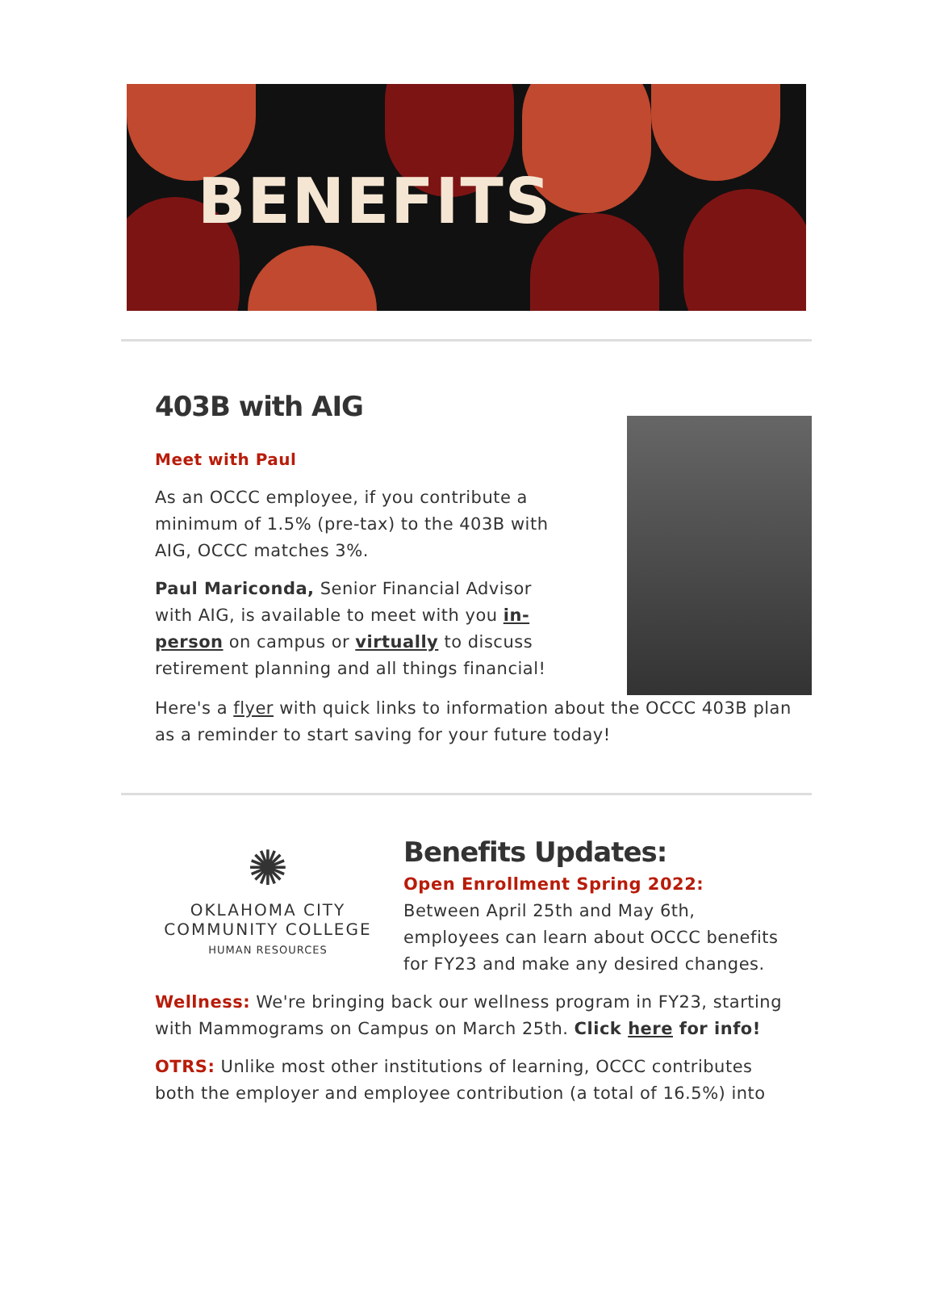BENEFITS
403B with AIG
Meet with Paul
As an OCCC employee, if you contribute a minimum of 1.5% (pre-tax) to the 403B with AIG, OCCC matches 3%.
Paul Mariconda, Senior Financial Advisor with AIG, is available to meet with you in-person on campus or virtually to discuss retirement planning and all things financial!
Here's a flyer with quick links to information about the OCCC 403B plan as a reminder to start saving for your future today!
✺
OKLAHOMA CITY
COMMUNITY COLLEGE
HUMAN RESOURCES
Benefits Updates:
Open Enrollment Spring 2022: Between April 25th and May 6th, employees can learn about OCCC benefits for FY23 and make any desired changes.
Wellness: We're bringing back our wellness program in FY23, starting with Mammograms on Campus on March 25th. Click here for info!
OTRS: Unlike most other institutions of learning, OCCC contributes both the employer and employee contribution (a total of 16.5%) into